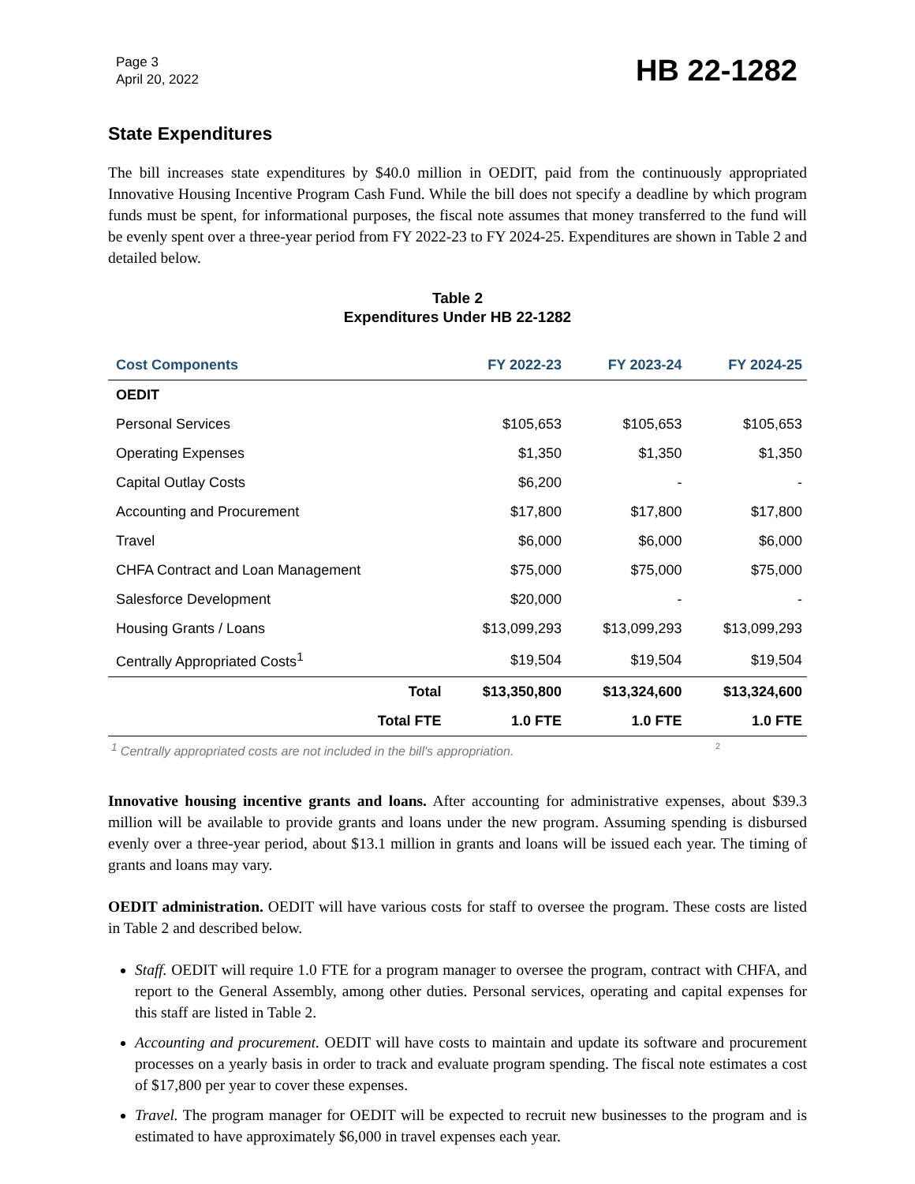Page 3
April 20, 2022
HB 22-1282
State Expenditures
The bill increases state expenditures by $40.0 million in OEDIT, paid from the continuously appropriated Innovative Housing Incentive Program Cash Fund. While the bill does not specify a deadline by which program funds must be spent, for informational purposes, the fiscal note assumes that money transferred to the fund will be evenly spent over a three-year period from FY 2022-23 to FY 2024-25. Expenditures are shown in Table 2 and detailed below.
Table 2
Expenditures Under HB 22-1282
| Cost Components | FY 2022-23 | FY 2023-24 | FY 2024-25 |
| --- | --- | --- | --- |
| OEDIT | | | |
| Personal Services | $105,653 | $105,653 | $105,653 |
| Operating Expenses | $1,350 | $1,350 | $1,350 |
| Capital Outlay Costs | $6,200 | - | - |
| Accounting and Procurement | $17,800 | $17,800 | $17,800 |
| Travel | $6,000 | $6,000 | $6,000 |
| CHFA Contract and Loan Management | $75,000 | $75,000 | $75,000 |
| Salesforce Development | $20,000 | - | - |
| Housing Grants / Loans | $13,099,293 | $13,099,293 | $13,099,293 |
| Centrally Appropriated Costs<sup>1</sup> | $19,504 | $19,504 | $19,504 |
| Total | $13,350,800 | $13,324,600 | $13,324,600 |
| Total FTE | 1.0 FTE | 1.0 FTE | 1.0 FTE |
<sup>1</sup> Centrally appropriated costs are not included in the bill's appropriation. 2
Innovative housing incentive grants and loans. After accounting for administrative expenses, about $39.3 million will be available to provide grants and loans under the new program. Assuming spending is disbursed evenly over a three-year period, about $13.1 million in grants and loans will be issued each year. The timing of grants and loans may vary.
OEDIT administration. OEDIT will have various costs for staff to oversee the program. These costs are listed in Table 2 and described below.
Staff. OEDIT will require 1.0 FTE for a program manager to oversee the program, contract with CHFA, and report to the General Assembly, among other duties. Personal services, operating and capital expenses for this staff are listed in Table 2.
Accounting and procurement. OEDIT will have costs to maintain and update its software and procurement processes on a yearly basis in order to track and evaluate program spending. The fiscal note estimates a cost of $17,800 per year to cover these expenses.
Travel. The program manager for OEDIT will be expected to recruit new businesses to the program and is estimated to have approximately $6,000 in travel expenses each year.